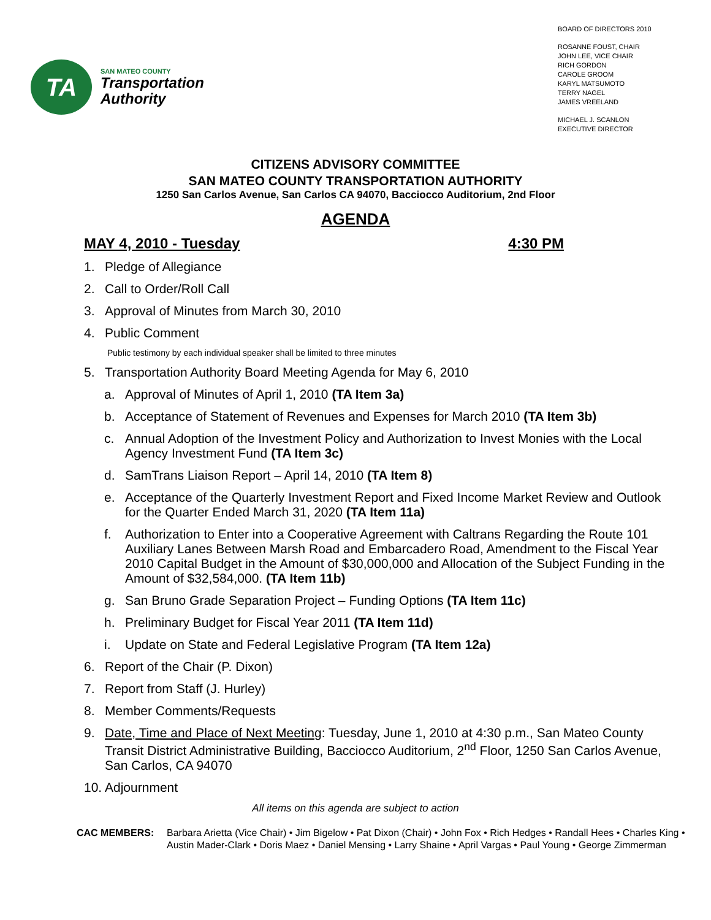TA
SAN MATEO COUNTY
Transportation
Authority
BOARD OF DIRECTORS 2010
ROSANNE FOUST, CHAIR
JOHN LEE, VICE CHAIR
RICH GORDON
CAROLE GROOM
KARYL MATSUMOTO
TERRY NAGEL
JAMES VREELAND
MICHAEL J. SCANLON
EXECUTIVE DIRECTOR
CITIZENS ADVISORY COMMITTEE
SAN MATEO COUNTY TRANSPORTATION AUTHORITY
1250 San Carlos Avenue, San Carlos CA 94070, Bacciocco Auditorium, 2nd Floor
AGENDA
MAY 4, 2010 - Tuesday 4:30 PM
1. Pledge of Allegiance
2. Call to Order/Roll Call
3. Approval of Minutes from March 30, 2010
4. Public Comment
Public testimony by each individual speaker shall be limited to three minutes
5. Transportation Authority Board Meeting Agenda for May 6, 2010
a. Approval of Minutes of April 1, 2010 (TA Item 3a)
b. Acceptance of Statement of Revenues and Expenses for March 2010 (TA Item 3b)
c. Annual Adoption of the Investment Policy and Authorization to Invest Monies with the Local Agency Investment Fund (TA Item 3c)
d. SamTrans Liaison Report – April 14, 2010 (TA Item 8)
e. Acceptance of the Quarterly Investment Report and Fixed Income Market Review and Outlook for the Quarter Ended March 31, 2020 (TA Item 11a)
f. Authorization to Enter into a Cooperative Agreement with Caltrans Regarding the Route 101 Auxiliary Lanes Between Marsh Road and Embarcadero Road, Amendment to the Fiscal Year 2010 Capital Budget in the Amount of $30,000,000 and Allocation of the Subject Funding in the Amount of $32,584,000. (TA Item 11b)
g. San Bruno Grade Separation Project – Funding Options (TA Item 11c)
h. Preliminary Budget for Fiscal Year 2011 (TA Item 11d)
i. Update on State and Federal Legislative Program (TA Item 12a)
6. Report of the Chair (P. Dixon)
7. Report from Staff (J. Hurley)
8. Member Comments/Requests
9. Date, Time and Place of Next Meeting: Tuesday, June 1, 2010 at 4:30 p.m., San Mateo County Transit District Administrative Building, Bacciocco Auditorium, 2<sup>nd</sup> Floor, 1250 San Carlos Avenue, San Carlos, CA 94070
10. Adjournment
All items on this agenda are subject to action
CAC MEMBERS: Barbara Arietta (Vice Chair) • Jim Bigelow • Pat Dixon (Chair) • John Fox • Rich Hedges • Randall Hees • Charles King • Austin Mader-Clark • Doris Maez • Daniel Mensing • Larry Shaine • April Vargas • Paul Young • George Zimmerman